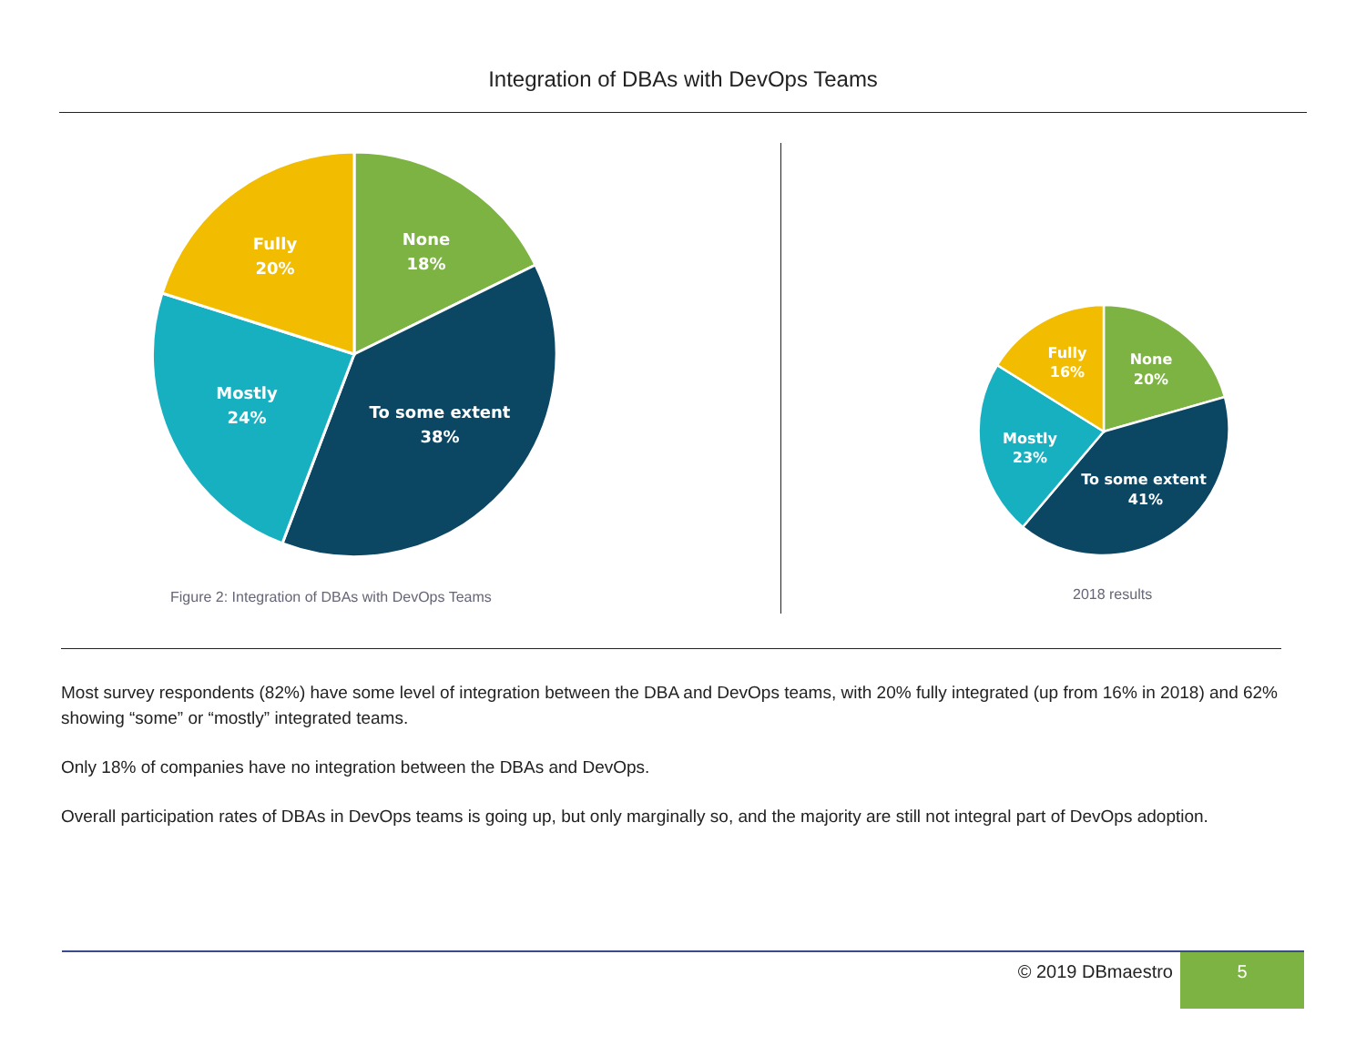Integration of DBAs with DevOps Teams
None
18%
Fully
20%
Mostly
24%
To some extent
38%
Figure 2: Integration of DBAs with DevOps Teams
None
20%
Fully
16%
Mostly
23%
To some extent
41%
2018 results
Most survey respondents (82%) have some level of integration between the DBA and DevOps teams, with 20% fully integrated (up from 16% in 2018) and 62% showing “some” or “mostly” integrated teams.
Only 18% of companies have no integration between the DBAs and DevOps.
Overall participation rates of DBAs in DevOps teams is going up, but only marginally so, and the majority are still not integral part of DevOps adoption.
© 2019 DBmaestro
5